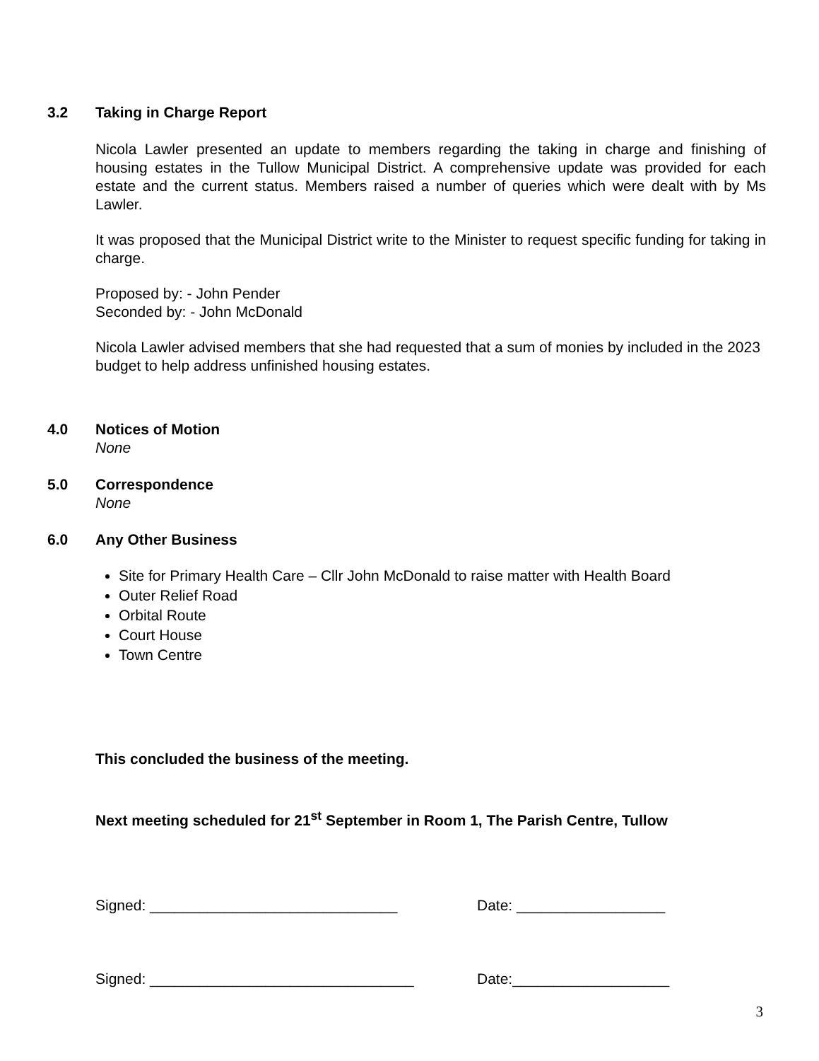3.2 Taking in Charge Report
Nicola Lawler presented an update to members regarding the taking in charge and finishing of housing estates in the Tullow Municipal District. A comprehensive update was provided for each estate and the current status. Members raised a number of queries which were dealt with by Ms Lawler.
It was proposed that the Municipal District write to the Minister to request specific funding for taking in charge.
Proposed by: - John Pender
Seconded by: - John McDonald
Nicola Lawler advised members that she had requested that a sum of monies by included in the 2023 budget to help address unfinished housing estates.
4.0 Notices of Motion
None
5.0 Correspondence
None
6.0 Any Other Business
Site for Primary Health Care – Cllr John McDonald to raise matter with Health Board
Outer Relief Road
Orbital Route
Court House
Town Centre
This concluded the business of the meeting.
Next meeting scheduled for 21<sup>st</sup> September in Room 1, The Parish Centre, Tullow
Signed: ______________________________ Date: __________________
Signed: ________________________________ Date:___________________
3